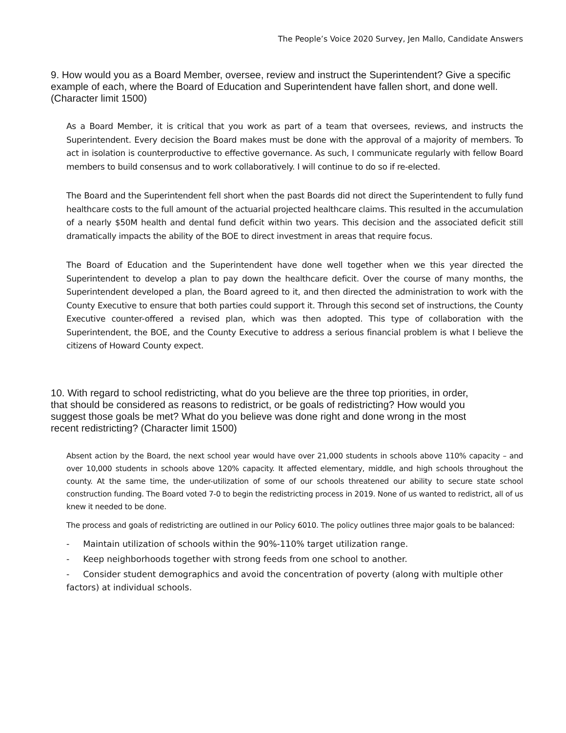The People’s Voice 2020 Survey, Jen Mallo, Candidate Answers
9. How would you as a Board Member, oversee, review and instruct the Superintendent? Give a specific example of each, where the Board of Education and Superintendent have fallen short, and done well. (Character limit 1500)
As a Board Member, it is critical that you work as part of a team that oversees, reviews, and instructs the Superintendent. Every decision the Board makes must be done with the approval of a majority of members. To act in isolation is counterproductive to effective governance. As such, I communicate regularly with fellow Board members to build consensus and to work collaboratively. I will continue to do so if re-elected.
The Board and the Superintendent fell short when the past Boards did not direct the Superintendent to fully fund healthcare costs to the full amount of the actuarial projected healthcare claims. This resulted in the accumulation of a nearly $50M health and dental fund deficit within two years. This decision and the associated deficit still dramatically impacts the ability of the BOE to direct investment in areas that require focus.
The Board of Education and the Superintendent have done well together when we this year directed the Superintendent to develop a plan to pay down the healthcare deficit. Over the course of many months, the Superintendent developed a plan, the Board agreed to it, and then directed the administration to work with the County Executive to ensure that both parties could support it. Through this second set of instructions, the County Executive counter-offered a revised plan, which was then adopted. This type of collaboration with the Superintendent, the BOE, and the County Executive to address a serious financial problem is what I believe the citizens of Howard County expect.
10. With regard to school redistricting, what do you believe are the three top priorities, in order, that should be considered as reasons to redistrict, or be goals of redistricting? How would you suggest those goals be met? What do you believe was done right and done wrong in the most recent redistricting? (Character limit 1500)
Absent action by the Board, the next school year would have over 21,000 students in schools above 110% capacity – and over 10,000 students in schools above 120% capacity. It affected elementary, middle, and high schools throughout the county. At the same time, the under-utilization of some of our schools threatened our ability to secure state school construction funding. The Board voted 7-0 to begin the redistricting process in 2019. None of us wanted to redistrict, all of us knew it needed to be done.
The process and goals of redistricting are outlined in our Policy 6010. The policy outlines three major goals to be balanced:
- Maintain utilization of schools within the 90%-110% target utilization range.
- Keep neighborhoods together with strong feeds from one school to another.
- Consider student demographics and avoid the concentration of poverty (along with multiple other factors) at individual schools.